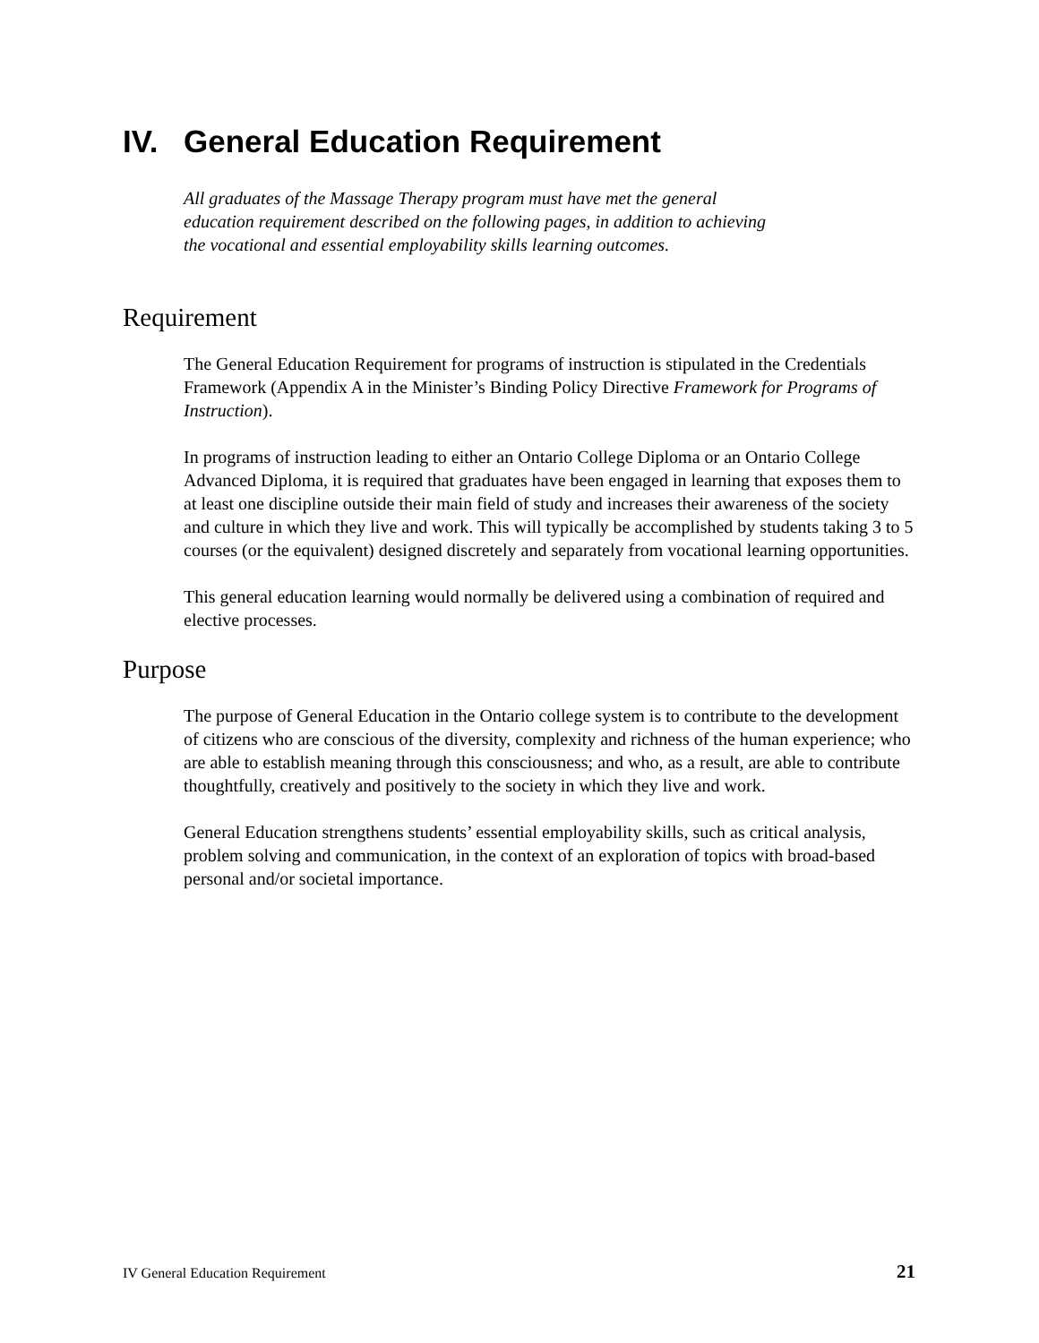IV. General Education Requirement
All graduates of the Massage Therapy program must have met the general
education requirement described on the following pages, in addition to achieving
the vocational and essential employability skills learning outcomes.
Requirement
The General Education Requirement for programs of instruction is stipulated in the Credentials Framework (Appendix A in the Minister’s Binding Policy Directive Framework for Programs of Instruction).
In programs of instruction leading to either an Ontario College Diploma or an Ontario College Advanced Diploma, it is required that graduates have been engaged in learning that exposes them to at least one discipline outside their main field of study and increases their awareness of the society and culture in which they live and work. This will typically be accomplished by students taking 3 to 5 courses (or the equivalent) designed discretely and separately from vocational learning opportunities.
This general education learning would normally be delivered using a combination of required and elective processes.
Purpose
The purpose of General Education in the Ontario college system is to contribute to the development of citizens who are conscious of the diversity, complexity and richness of the human experience; who are able to establish meaning through this consciousness; and who, as a result, are able to contribute thoughtfully, creatively and positively to the society in which they live and work.
General Education strengthens students’ essential employability skills, such as critical analysis, problem solving and communication, in the context of an exploration of topics with broad-based personal and/or societal importance.
IV General Education Requirement 21